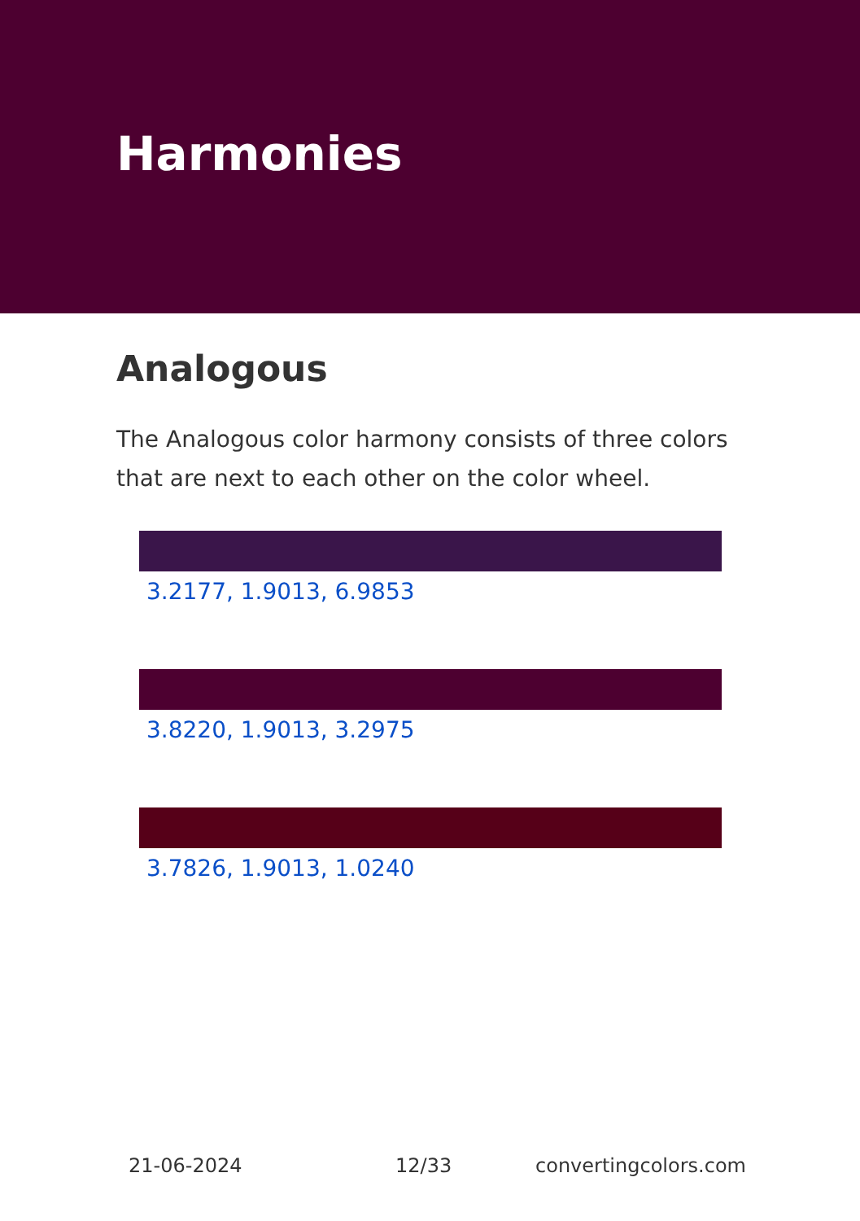Harmonies
Analogous
The Analogous color harmony consists of three colors that are next to each other on the color wheel.
3.2177, 1.9013, 6.9853
3.8220, 1.9013, 3.2975
3.7826, 1.9013, 1.0240
21-06-2024 12/33 convertingcolors.com